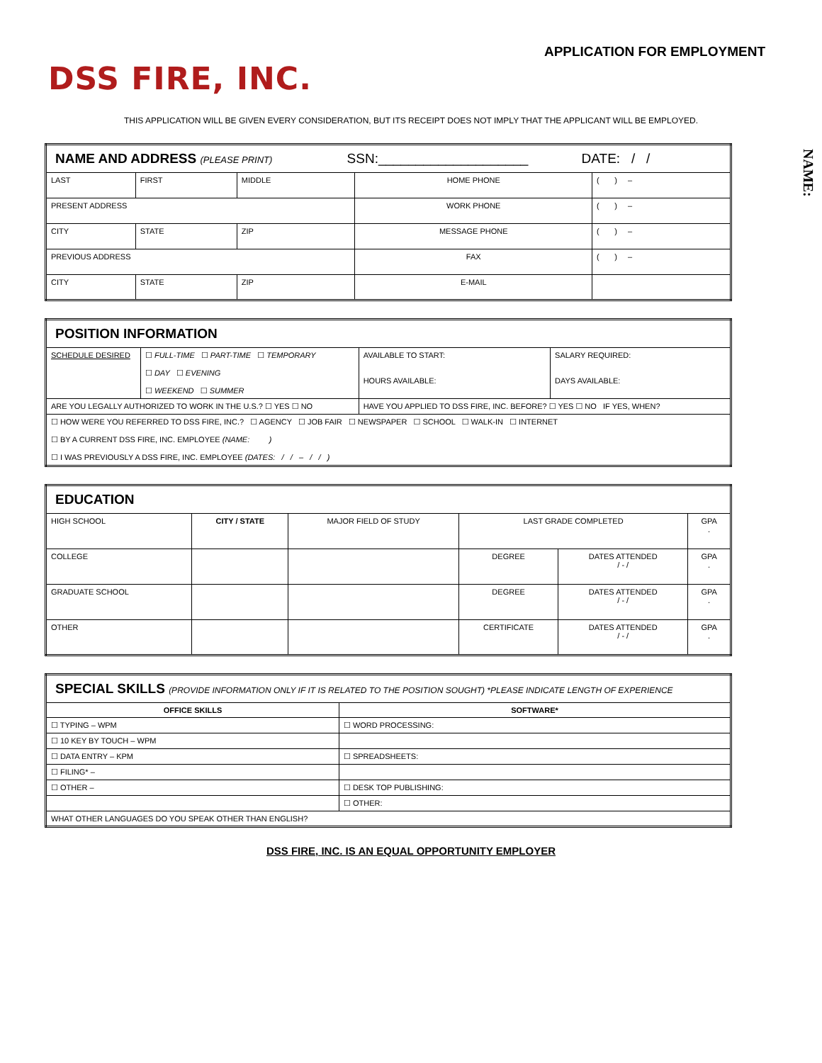DSS FIRE, INC.
APPLICATION FOR EMPLOYMENT
THIS APPLICATION WILL BE GIVEN EVERY CONSIDERATION, BUT ITS RECEIPT DOES NOT IMPLY THAT THE APPLICANT WILL BE EMPLOYED.
NAME:
| NAME AND ADDRESS (PLEASE PRINT) SSN:____________________ DATE: / / | | | | |
| LAST | FIRST | MIDDLE | HOME PHONE | ( ) – |
| PRESENT ADDRESS | | | WORK PHONE | ( ) – |
| CITY | STATE | ZIP | MESSAGE PHONE | ( ) – |
| PREVIOUS ADDRESS | | | FAX | ( ) – |
| CITY | STATE | ZIP | E-MAIL | |
| POSITION INFORMATION | | | |
| SCHEDULE DESIRED | ☐ FULL-TIME ☐ PART-TIME ☐ TEMPORARY ☐ DAY ☐ EVENING ☐ WEEKEND ☐ SUMMER | AVAILABLE TO START: HOURS AVAILABLE: | SALARY REQUIRED: DAYS AVAILABLE: |
| ARE YOU LEGALLY AUTHORIZED TO WORK IN THE U.S.? ☐ YES ☐ NO | | HAVE YOU APPLIED TO DSS FIRE, INC. BEFORE? ☐ YES ☐ NO IF YES, WHEN? | |
| ☐ HOW WERE YOU REFERRED TO DSS FIRE, INC.? ☐ AGENCY ☐ JOB FAIR ☐ NEWSPAPER ☐ SCHOOL ☐ WALK-IN ☐ INTERNET ☐ BY A CURRENT DSS FIRE, INC. EMPLOYEE (NAME: ) ☐ I WAS PREVIOUSLY A DSS FIRE, INC. EMPLOYEE (DATES: / / – / / ) | | | |
| EDUCATION | | | | | |
| HIGH SCHOOL | CITY / STATE | MAJOR FIELD OF STUDY | LAST GRADE COMPLETED | | GPA . |
| COLLEGE | | | DEGREE | DATES ATTENDED / - / | GPA . |
| GRADUATE SCHOOL | | | DEGREE | DATES ATTENDED / - / | GPA . |
| OTHER | | | CERTIFICATE | DATES ATTENDED / - / | GPA . |
| SPECIAL SKILLS (PROVIDE INFORMATION ONLY IF IT IS RELATED TO THE POSITION SOUGHT) *PLEASE INDICATE LENGTH OF EXPERIENCE | |
| OFFICE SKILLS | SOFTWARE* |
| ☐ TYPING – WPM | ☐ WORD PROCESSING: |
| ☐ 10 KEY BY TOUCH – WPM | |
| ☐ DATA ENTRY – KPM | ☐ SPREADSHEETS: |
| ☐ FILING* – | |
| ☐ OTHER – | ☐ DESK TOP PUBLISHING: |
| | ☐ OTHER: |
| WHAT OTHER LANGUAGES DO YOU SPEAK OTHER THAN ENGLISH? | |
DSS FIRE, INC. IS AN EQUAL OPPORTUNITY EMPLOYER